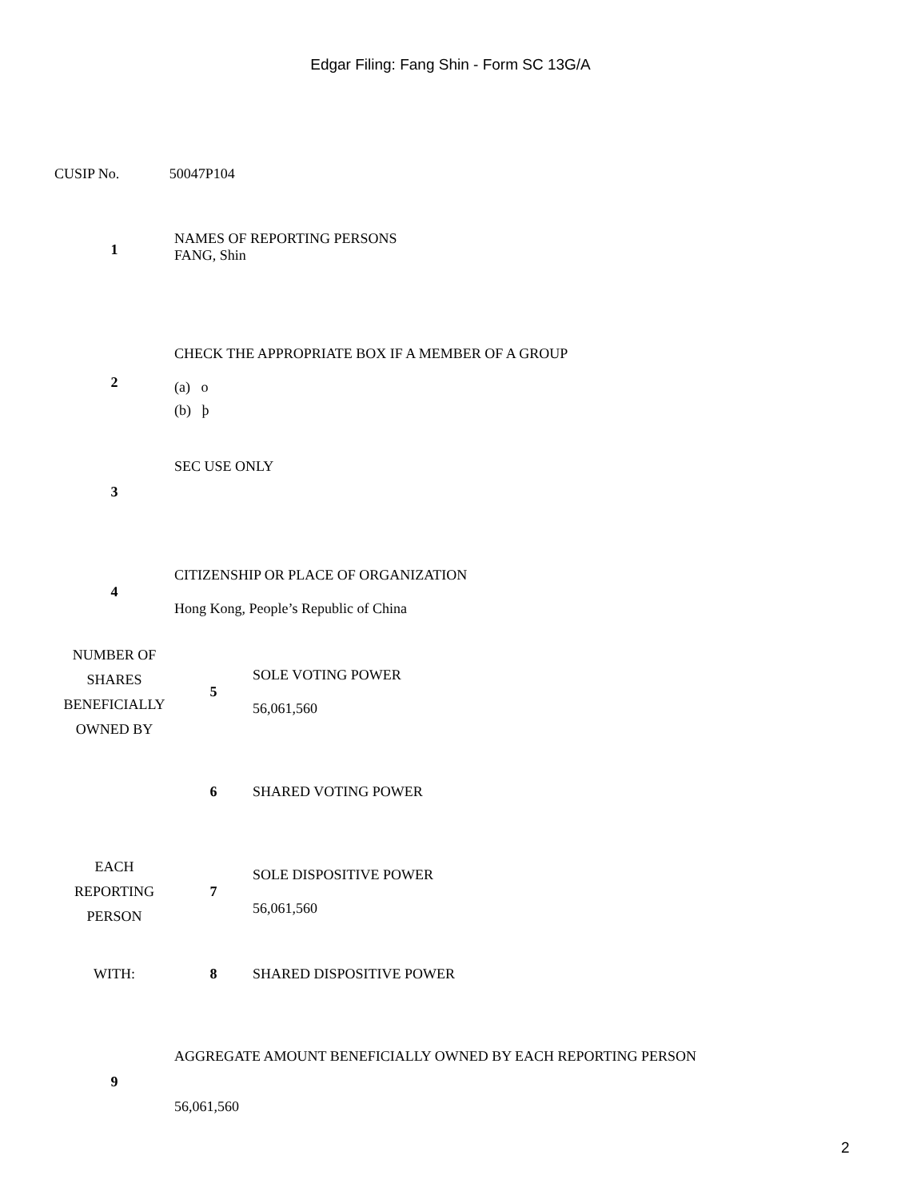Edgar Filing: Fang Shin - Form SC 13G/A
CUSIP No. 50047P104
| 1 | NAMES OF REPORTING PERSONS FANG, Shin | |
| 2 | CHECK THE APPROPRIATE BOX IF A MEMBER OF A GROUP (a) o (b) þ | |
| 3 | SEC USE ONLY | |
| 4 | CITIZENSHIP OR PLACE OF ORGANIZATION Hong Kong, People’s Republic of China | |
| NUMBER OF SHARES BENEFICIALLY OWNED BY | 5 | SOLE VOTING POWER 56,061,560 |
| | 6 | SHARED VOTING POWER |
| EACH REPORTING PERSON | 7 | SOLE DISPOSITIVE POWER 56,061,560 |
| WITH: | 8 | SHARED DISPOSITIVE POWER |
| 9 | AGGREGATE AMOUNT BENEFICIALLY OWNED BY EACH REPORTING PERSON 56,061,560 | |
2